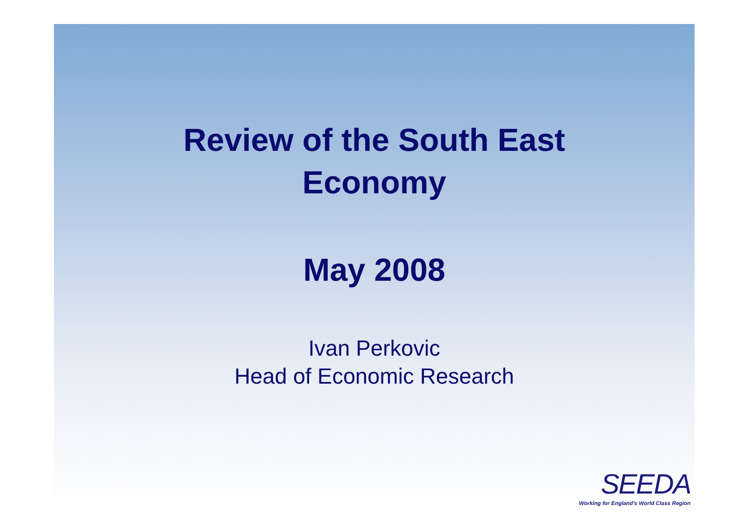Review of the South East
Economy
May 2008
Ivan Perkovic
Head of Economic Research
SEEDA
Working for England's World Class Region